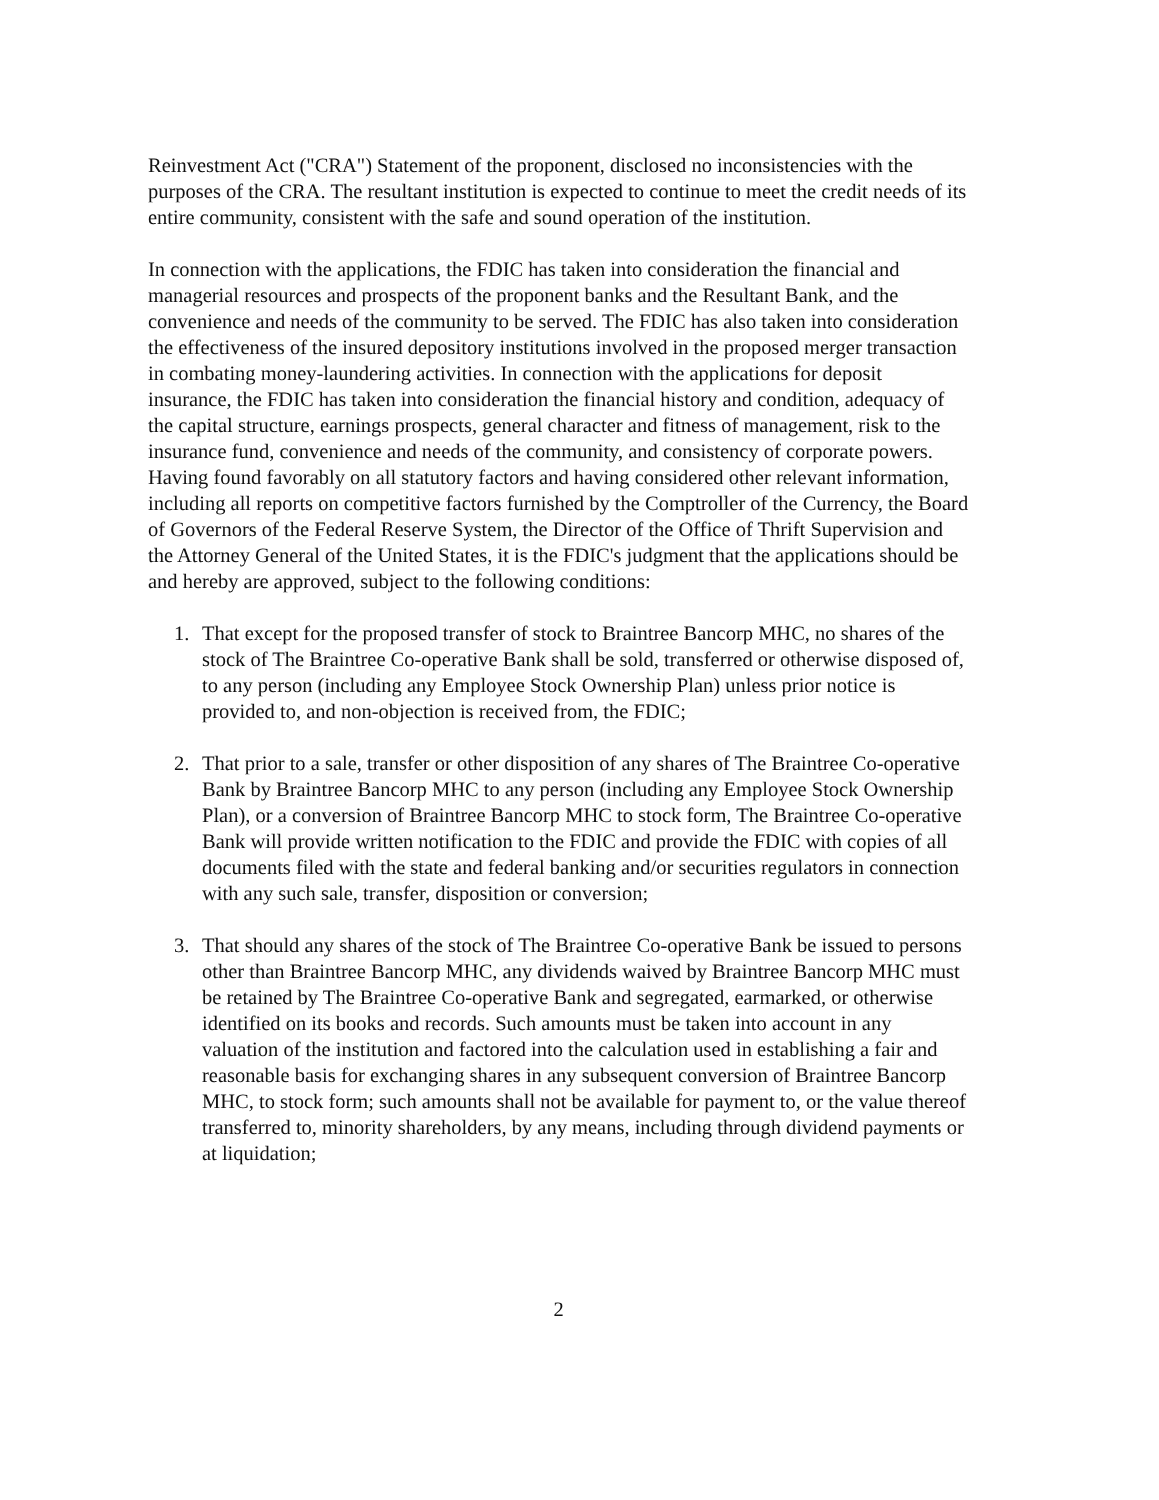Reinvestment Act ("CRA") Statement of the proponent, disclosed no inconsistencies with the purposes of the CRA. The resultant institution is expected to continue to meet the credit needs of its entire community, consistent with the safe and sound operation of the institution.
In connection with the applications, the FDIC has taken into consideration the financial and managerial resources and prospects of the proponent banks and the Resultant Bank, and the convenience and needs of the community to be served. The FDIC has also taken into consideration the effectiveness of the insured depository institutions involved in the proposed merger transaction in combating money-laundering activities. In connection with the applications for deposit insurance, the FDIC has taken into consideration the financial history and condition, adequacy of the capital structure, earnings prospects, general character and fitness of management, risk to the insurance fund, convenience and needs of the community, and consistency of corporate powers. Having found favorably on all statutory factors and having considered other relevant information, including all reports on competitive factors furnished by the Comptroller of the Currency, the Board of Governors of the Federal Reserve System, the Director of the Office of Thrift Supervision and the Attorney General of the United States, it is the FDIC's judgment that the applications should be and hereby are approved, subject to the following conditions:
1. That except for the proposed transfer of stock to Braintree Bancorp MHC, no shares of the stock of The Braintree Co-operative Bank shall be sold, transferred or otherwise disposed of, to any person (including any Employee Stock Ownership Plan) unless prior notice is provided to, and non-objection is received from, the FDIC;
2. That prior to a sale, transfer or other disposition of any shares of The Braintree Co-operative Bank by Braintree Bancorp MHC to any person (including any Employee Stock Ownership Plan), or a conversion of Braintree Bancorp MHC to stock form, The Braintree Co-operative Bank will provide written notification to the FDIC and provide the FDIC with copies of all documents filed with the state and federal banking and/or securities regulators in connection with any such sale, transfer, disposition or conversion;
3. That should any shares of the stock of The Braintree Co-operative Bank be issued to persons other than Braintree Bancorp MHC, any dividends waived by Braintree Bancorp MHC must be retained by The Braintree Co-operative Bank and segregated, earmarked, or otherwise identified on its books and records. Such amounts must be taken into account in any valuation of the institution and factored into the calculation used in establishing a fair and reasonable basis for exchanging shares in any subsequent conversion of Braintree Bancorp MHC, to stock form; such amounts shall not be available for payment to, or the value thereof transferred to, minority shareholders, by any means, including through dividend payments or at liquidation;
2